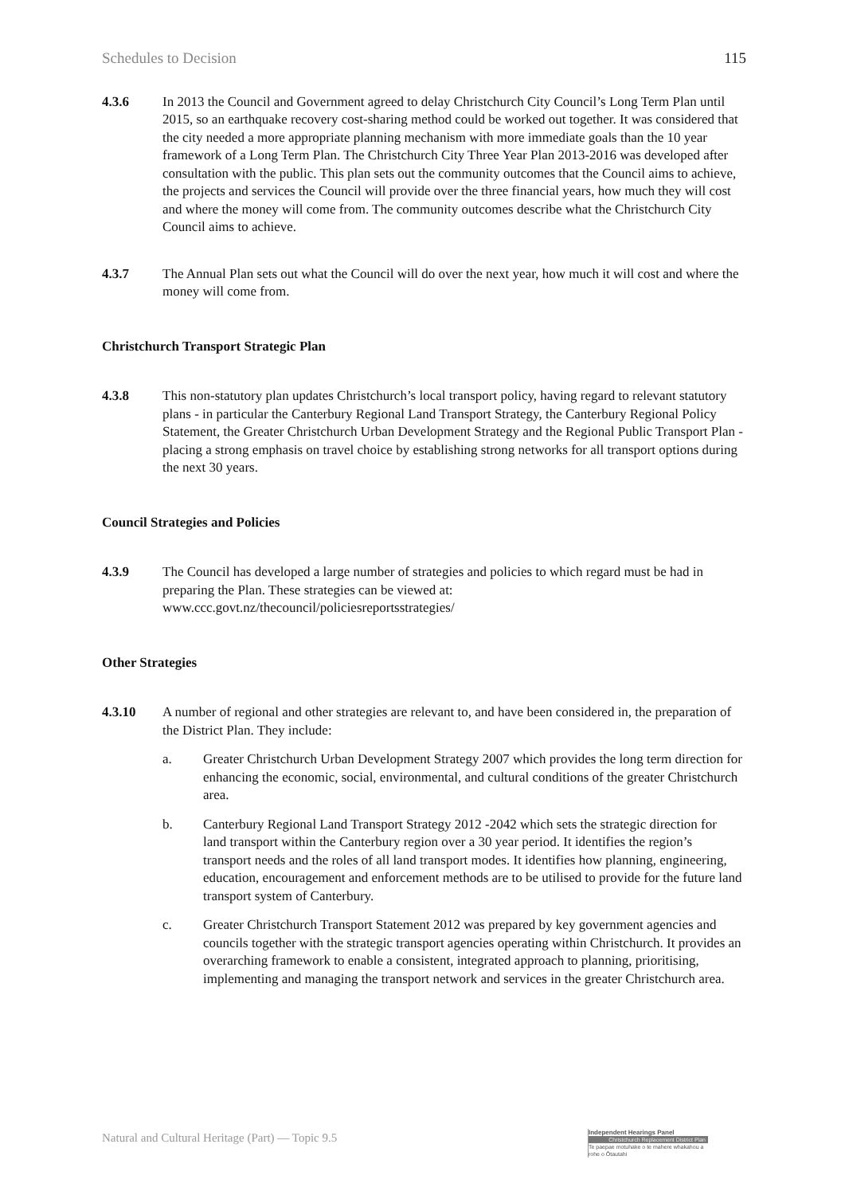Schedules to Decision 115
4.3.6 In 2013 the Council and Government agreed to delay Christchurch City Council’s Long Term Plan until 2015, so an earthquake recovery cost-sharing method could be worked out together. It was considered that the city needed a more appropriate planning mechanism with more immediate goals than the 10 year framework of a Long Term Plan. The Christchurch City Three Year Plan 2013-2016 was developed after consultation with the public. This plan sets out the community outcomes that the Council aims to achieve, the projects and services the Council will provide over the three financial years, how much they will cost and where the money will come from. The community outcomes describe what the Christchurch City Council aims to achieve.
4.3.7 The Annual Plan sets out what the Council will do over the next year, how much it will cost and where the money will come from.
Christchurch Transport Strategic Plan
4.3.8 This non-statutory plan updates Christchurch’s local transport policy, having regard to relevant statutory plans - in particular the Canterbury Regional Land Transport Strategy, the Canterbury Regional Policy Statement, the Greater Christchurch Urban Development Strategy and the Regional Public Transport Plan - placing a strong emphasis on travel choice by establishing strong networks for all transport options during the next 30 years.
Council Strategies and Policies
4.3.9 The Council has developed a large number of strategies and policies to which regard must be had in preparing the Plan. These strategies can be viewed at: www.ccc.govt.nz/thecouncil/policiesreportsstrategies/
Other Strategies
4.3.10 A number of regional and other strategies are relevant to, and have been considered in, the preparation of the District Plan. They include:
a. Greater Christchurch Urban Development Strategy 2007 which provides the long term direction for enhancing the economic, social, environmental, and cultural conditions of the greater Christchurch area.
b. Canterbury Regional Land Transport Strategy 2012 -2042 which sets the strategic direction for land transport within the Canterbury region over a 30 year period. It identifies the region’s transport needs and the roles of all land transport modes. It identifies how planning, engineering, education, encouragement and enforcement methods are to be utilised to provide for the future land transport system of Canterbury.
c. Greater Christchurch Transport Statement 2012 was prepared by key government agencies and councils together with the strategic transport agencies operating within Christchurch. It provides an overarching framework to enable a consistent, integrated approach to planning, prioritising, implementing and managing the transport network and services in the greater Christchurch area.
Natural and Cultural Heritage (Part) — Topic 9.5
Independent Hearings Panel
Christchurch Replacement District Plan
Te paepae motuhake o te mahere whakahou a rohe o Ōtautahi